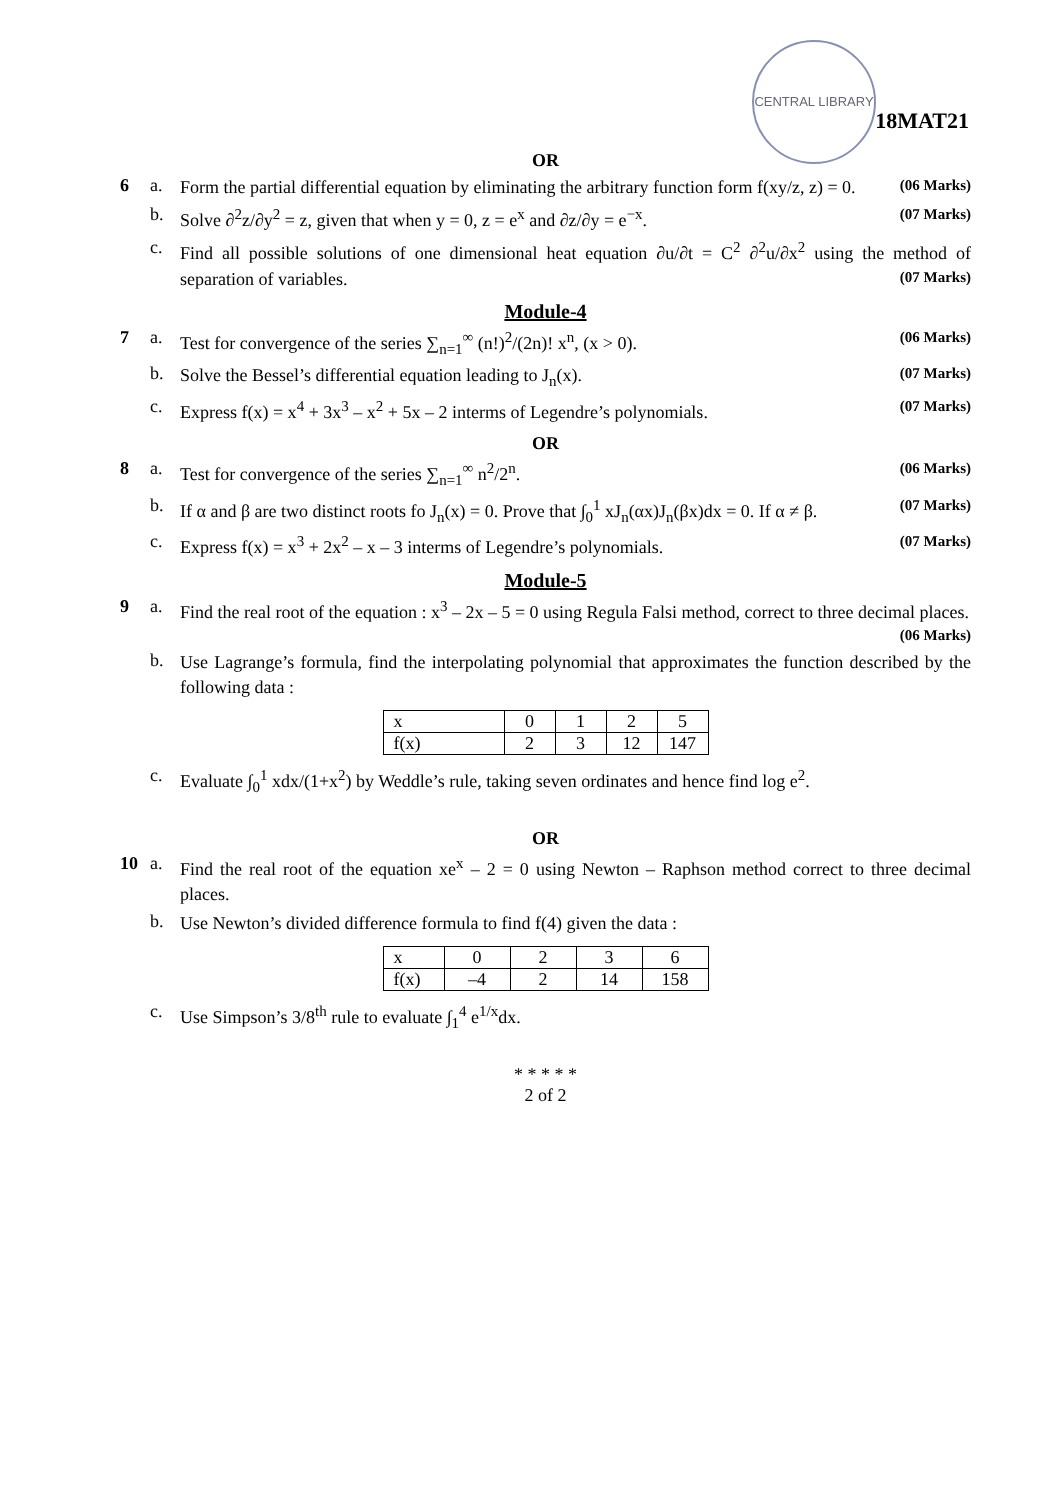CENTRAL LIBRARY
18MAT21
OR
6 a.
Form the partial differential equation by eliminating the arbitrary function form f(xy/z, z) = 0. (06 Marks)
b.
Solve ∂<sup>2</sup>z/∂y<sup>2</sup> = z, given that when y = 0, z = e<sup>x</sup> and ∂z/∂y = e<sup>−x</sup>. (07 Marks)
c.
Find all possible solutions of one dimensional heat equation ∂u/∂t = C<sup>2</sup> ∂<sup>2</sup>u/∂x<sup>2</sup> using the method of separation of variables. (07 Marks)
Module-4
7 a.
Test for convergence of the series ∑<sub>n=1</sub><sup>∞</sup> (n!)<sup>2</sup>/(2n)! x<sup>n</sup>, (x > 0). (06 Marks)
b.
Solve the Bessel’s differential equation leading to J<sub>n</sub>(x). (07 Marks)
c.
Express f(x) = x<sup>4</sup> + 3x<sup>3</sup> – x<sup>2</sup> + 5x – 2 interms of Legendre’s polynomials. (07 Marks)
OR
8 a.
Test for convergence of the series ∑<sub>n=1</sub><sup>∞</sup> n<sup>2</sup>/2<sup>n</sup>. (06 Marks)
b.
If α and β are two distinct roots fo J<sub>n</sub>(x) = 0. Prove that ∫<sub>0</sub><sup>1</sup> xJ<sub>n</sub>(αx)J<sub>n</sub>(βx)dx = 0. If α ≠ β. (07 Marks)
c.
Express f(x) = x<sup>3</sup> + 2x<sup>2</sup> – x – 3 interms of Legendre’s polynomials. (07 Marks)
Module-5
9 a.
Find the real root of the equation : x<sup>3</sup> – 2x – 5 = 0 using Regula Falsi method, correct to three decimal places. (06 Marks)
b.
Use Lagrange’s formula, find the interpolating polynomial that approximates the function described by the following data :
| x | 0 | 1 | 2 | 5 |
| f(x) | 2 | 3 | 12 | 147 |
c.
Evaluate ∫<sub>0</sub><sup>1</sup> xdx/(1+x<sup>2</sup>) by Weddle’s rule, taking seven ordinates and hence find log e<sup>2</sup>.
OR
10 a.
Find the real root of the equation xe<sup>x</sup> – 2 = 0 using Newton – Raphson method correct to three decimal places.
b.
Use Newton’s divided difference formula to find f(4) given the data :
| x | 0 | 2 | 3 | 6 |
| f(x) | –4 | 2 | 14 | 158 |
c.
Use Simpson’s 3/8<sup>th</sup> rule to evaluate ∫<sub>1</sub><sup>4</sup> e<sup>1/x</sup>dx.
* * * * *
2 of 2